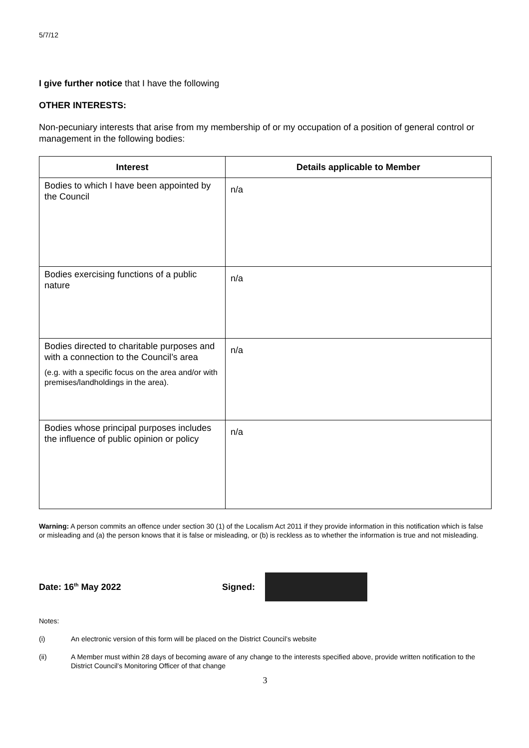5/7/12
I give further notice that I have the following
OTHER INTERESTS:
Non-pecuniary interests that arise from my membership of or my occupation of a position of general control or management in the following bodies:
| Interest | Details applicable to Member |
| --- | --- |
| Bodies to which I have been appointed by the Council | n/a |
| Bodies exercising functions of a public nature | n/a |
| Bodies directed to charitable purposes and with a connection to the Council’s area (e.g. with a specific focus on the area and/or with premises/landholdings in the area). | n/a |
| Bodies whose principal purposes includes the influence of public opinion or policy | n/a |
Warning: A person commits an offence under section 30 (1) of the Localism Act 2011 if they provide information in this notification which is false or misleading and (a) the person knows that it is false or misleading, or (b) is reckless as to whether the information is true and not misleading.
Date: 16<sup>th</sup> May 2022 Signed:
Notes:
(i) An electronic version of this form will be placed on the District Council’s website
(ii) A Member must within 28 days of becoming aware of any change to the interests specified above, provide written notification to the District Council’s Monitoring Officer of that change
3